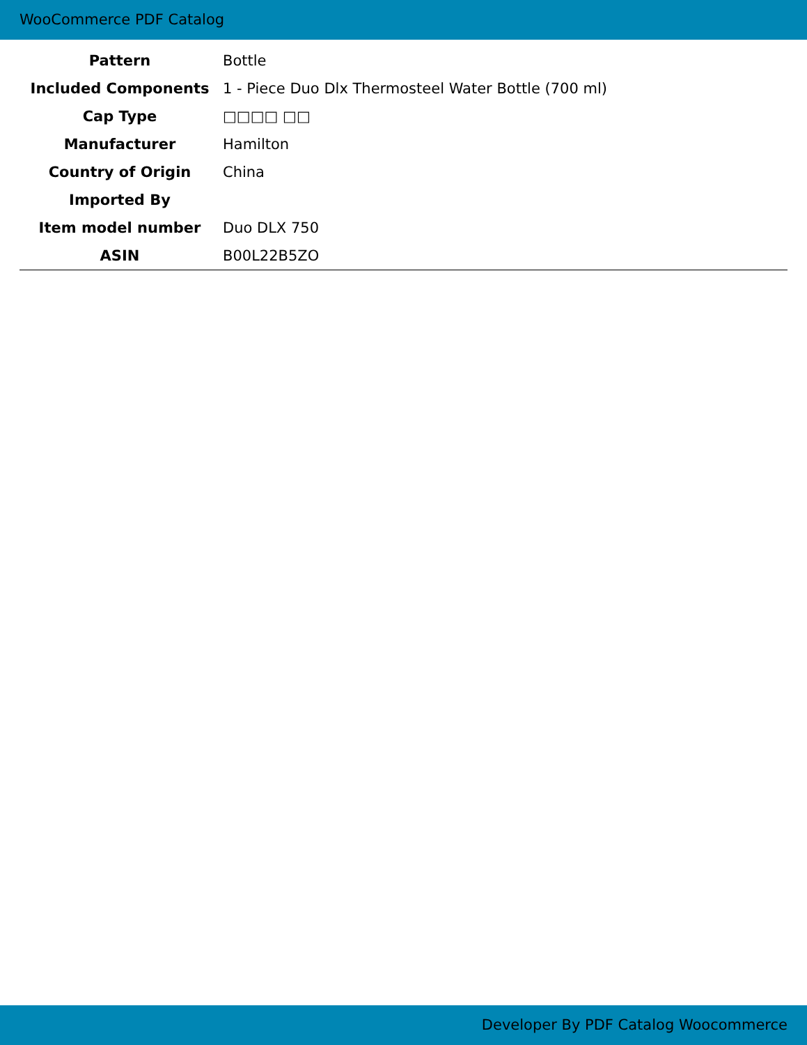WooCommerce PDF Catalog
| Pattern | Bottle |
| Included Components | 1 - Piece Duo Dlx Thermosteel Water Bottle (700 ml) |
| Cap Type | □□□□ □□ |
| Manufacturer | Hamilton |
| Country of Origin | China |
| Imported By | |
| Item model number | Duo DLX 750 |
| ASIN | B00L22B5ZO |
Developer By PDF Catalog Woocommerce